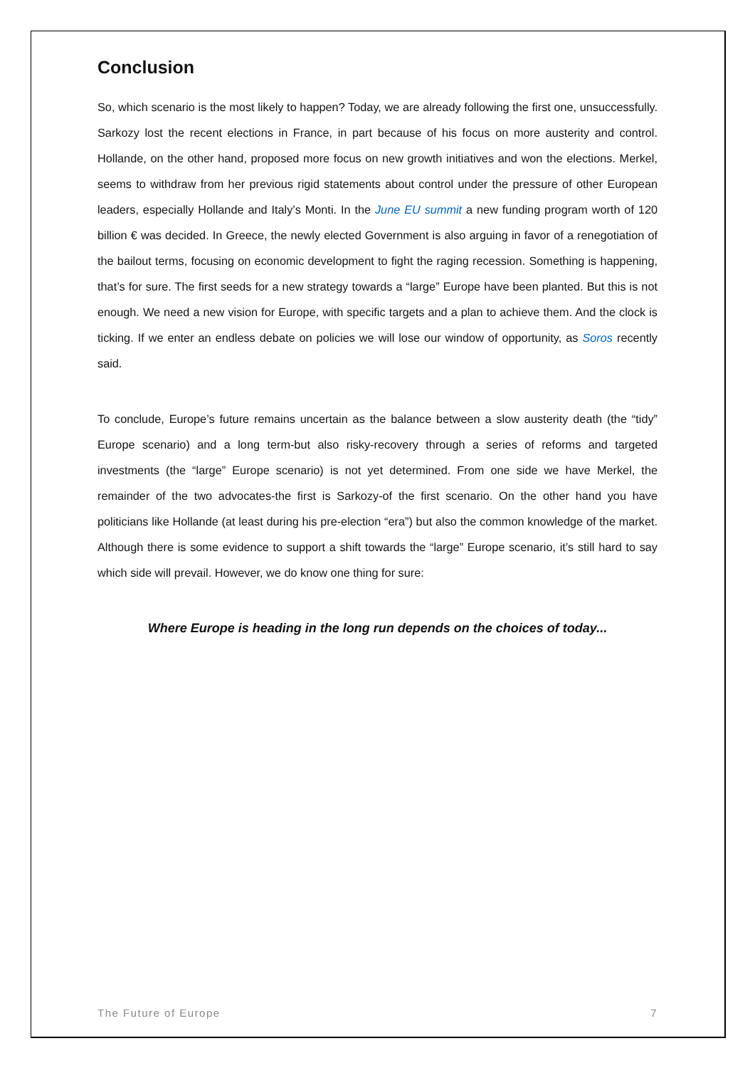Conclusion
So, which scenario is the most likely to happen? Today, we are already following the first one, unsuccessfully. Sarkozy lost the recent elections in France, in part because of his focus on more austerity and control. Hollande, on the other hand, proposed more focus on new growth initiatives and won the elections. Merkel, seems to withdraw from her previous rigid statements about control under the pressure of other European leaders, especially Hollande and Italy’s Monti. In the June EU summit a new funding program worth of 120 billion € was decided. In Greece, the newly elected Government is also arguing in favor of a renegotiation of the bailout terms, focusing on economic development to fight the raging recession. Something is happening, that’s for sure. The first seeds for a new strategy towards a “large” Europe have been planted. But this is not enough. We need a new vision for Europe, with specific targets and a plan to achieve them. And the clock is ticking. If we enter an endless debate on policies we will lose our window of opportunity, as Soros recently said.
To conclude, Europe’s future remains uncertain as the balance between a slow austerity death (the “tidy” Europe scenario) and a long term-but also risky-recovery through a series of reforms and targeted investments (the “large” Europe scenario) is not yet determined. From one side we have Merkel, the remainder of the two advocates-the first is Sarkozy-of the first scenario. On the other hand you have politicians like Hollande (at least during his pre-election “era”) but also the common knowledge of the market. Although there is some evidence to support a shift towards the “large” Europe scenario, it’s still hard to say which side will prevail. However, we do know one thing for sure:
Where Europe is heading in the long run depends on the choices of today...
The Future of Europe 7